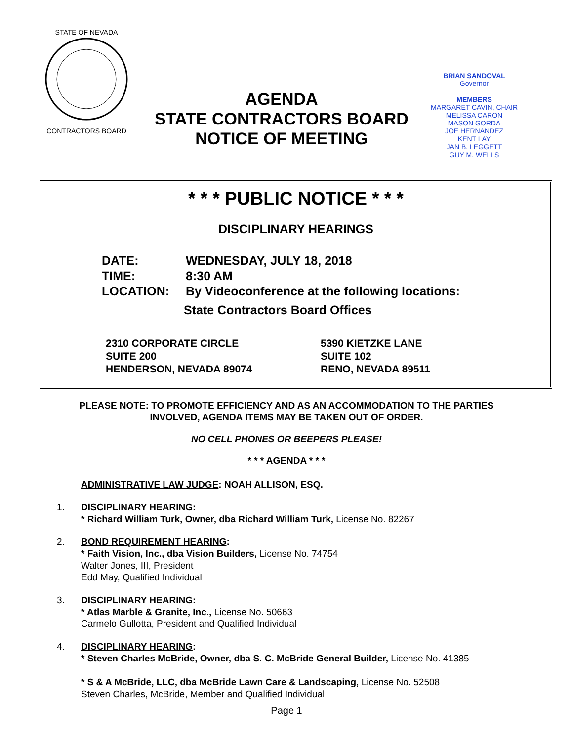STATE OF NEVADA
CONTRACTORS BOARD
AGENDA
STATE CONTRACTORS BOARD
NOTICE OF MEETING
BRIAN SANDOVAL
Governor
MEMBERS
MARGARET CAVIN, CHAIR
MELISSA CARON
MASON GORDA
JOE HERNANDEZ
KENT LAY
JAN B. LEGGETT
GUY M. WELLS
* * * PUBLIC NOTICE * * *
DISCIPLINARY HEARINGS
DATE: WEDNESDAY, JULY 18, 2018
TIME: 8:30 AM
LOCATION: By Videoconference at the following locations:
State Contractors Board Offices
2310 CORPORATE CIRCLE
SUITE 200
HENDERSON, NEVADA 89074
5390 KIETZKE LANE
SUITE 102
RENO, NEVADA 89511
PLEASE NOTE: TO PROMOTE EFFICIENCY AND AS AN ACCOMMODATION TO THE PARTIES
INVOLVED, AGENDA ITEMS MAY BE TAKEN OUT OF ORDER.
NO CELL PHONES OR BEEPERS PLEASE!
* * * AGENDA * * *
ADMINISTRATIVE LAW JUDGE: NOAH ALLISON, ESQ.
1. DISCIPLINARY HEARING:
* Richard William Turk, Owner, dba Richard William Turk, License No. 82267
2. BOND REQUIREMENT HEARING:
* Faith Vision, Inc., dba Vision Builders, License No. 74754
Walter Jones, III, President
Edd May, Qualified Individual
3. DISCIPLINARY HEARING:
* Atlas Marble & Granite, Inc., License No. 50663
Carmelo Gullotta, President and Qualified Individual
4. DISCIPLINARY HEARING:
* Steven Charles McBride, Owner, dba S. C. McBride General Builder, License No. 41385
* S & A McBride, LLC, dba McBride Lawn Care & Landscaping, License No. 52508
Steven Charles, McBride, Member and Qualified Individual
Page 1